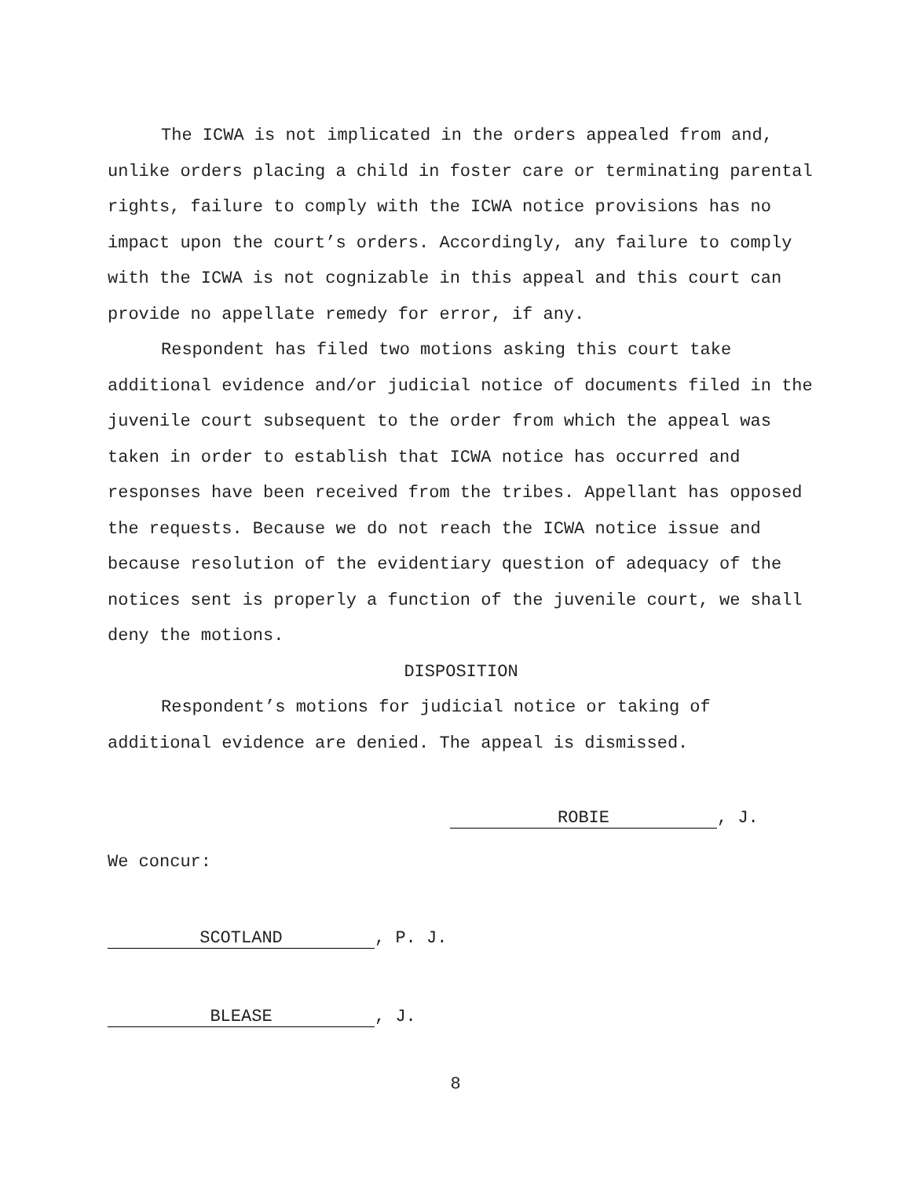The ICWA is not implicated in the orders appealed from and, unlike orders placing a child in foster care or terminating parental rights, failure to comply with the ICWA notice provisions has no impact upon the court’s orders. Accordingly, any failure to comply with the ICWA is not cognizable in this appeal and this court can provide no appellate remedy for error, if any.
Respondent has filed two motions asking this court take additional evidence and/or judicial notice of documents filed in the juvenile court subsequent to the order from which the appeal was taken in order to establish that ICWA notice has occurred and responses have been received from the tribes. Appellant has opposed the requests. Because we do not reach the ICWA notice issue and because resolution of the evidentiary question of adequacy of the notices sent is properly a function of the juvenile court, we shall deny the motions.
DISPOSITION
Respondent’s motions for judicial notice or taking of additional evidence are denied. The appeal is dismissed.
ROBIE, J.
We concur:
SCOTLAND, P. J.
BLEASE, J.
8